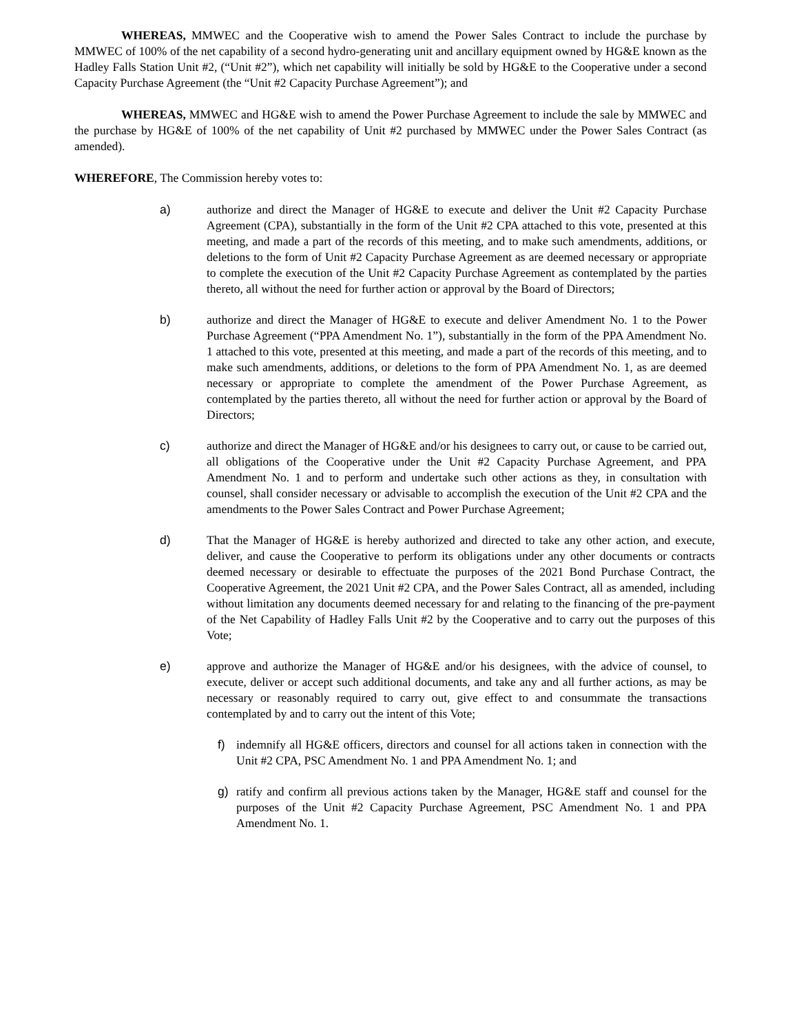WHEREAS, MMWEC and the Cooperative wish to amend the Power Sales Contract to include the purchase by MMWEC of 100% of the net capability of a second hydro-generating unit and ancillary equipment owned by HG&E known as the Hadley Falls Station Unit #2, (“Unit #2”), which net capability will initially be sold by HG&E to the Cooperative under a second Capacity Purchase Agreement (the “Unit #2 Capacity Purchase Agreement”); and
WHEREAS, MMWEC and HG&E wish to amend the Power Purchase Agreement to include the sale by MMWEC and the purchase by HG&E of 100% of the net capability of Unit #2 purchased by MMWEC under the Power Sales Contract (as amended).
WHEREFORE, The Commission hereby votes to:
a) authorize and direct the Manager of HG&E to execute and deliver the Unit #2 Capacity Purchase Agreement (CPA), substantially in the form of the Unit #2 CPA attached to this vote, presented at this meeting, and made a part of the records of this meeting, and to make such amendments, additions, or deletions to the form of Unit #2 Capacity Purchase Agreement as are deemed necessary or appropriate to complete the execution of the Unit #2 Capacity Purchase Agreement as contemplated by the parties thereto, all without the need for further action or approval by the Board of Directors;
b) authorize and direct the Manager of HG&E to execute and deliver Amendment No. 1 to the Power Purchase Agreement (“PPA Amendment No. 1”), substantially in the form of the PPA Amendment No. 1 attached to this vote, presented at this meeting, and made a part of the records of this meeting, and to make such amendments, additions, or deletions to the form of PPA Amendment No. 1, as are deemed necessary or appropriate to complete the amendment of the Power Purchase Agreement, as contemplated by the parties thereto, all without the need for further action or approval by the Board of Directors;
c) authorize and direct the Manager of HG&E and/or his designees to carry out, or cause to be carried out, all obligations of the Cooperative under the Unit #2 Capacity Purchase Agreement, and PPA Amendment No. 1 and to perform and undertake such other actions as they, in consultation with counsel, shall consider necessary or advisable to accomplish the execution of the Unit #2 CPA and the amendments to the Power Sales Contract and Power Purchase Agreement;
d) That the Manager of HG&E is hereby authorized and directed to take any other action, and execute, deliver, and cause the Cooperative to perform its obligations under any other documents or contracts deemed necessary or desirable to effectuate the purposes of the 2021 Bond Purchase Contract, the Cooperative Agreement, the 2021 Unit #2 CPA, and the Power Sales Contract, all as amended, including without limitation any documents deemed necessary for and relating to the financing of the pre-payment of the Net Capability of Hadley Falls Unit #2 by the Cooperative and to carry out the purposes of this Vote;
e) approve and authorize the Manager of HG&E and/or his designees, with the advice of counsel, to execute, deliver or accept such additional documents, and take any and all further actions, as may be necessary or reasonably required to carry out, give effect to and consummate the transactions contemplated by and to carry out the intent of this Vote;
f) indemnify all HG&E officers, directors and counsel for all actions taken in connection with the Unit #2 CPA, PSC Amendment No. 1 and PPA Amendment No. 1; and
g) ratify and confirm all previous actions taken by the Manager, HG&E staff and counsel for the purposes of the Unit #2 Capacity Purchase Agreement, PSC Amendment No. 1 and PPA Amendment No. 1.